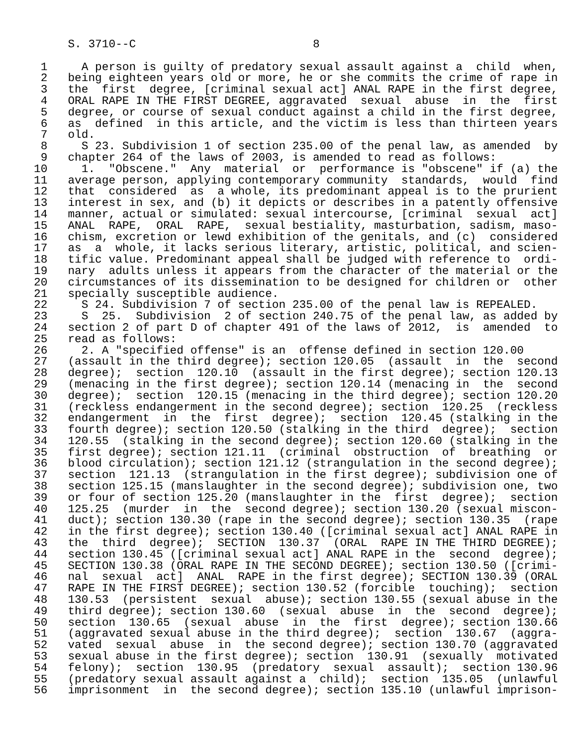S. 3710--C                          8

 1     A person is guilty of predatory sexual assault against a  child  when,
 2   being eighteen years old or more, he or she commits the crime of rape in
 3   the  first  degree, [criminal sexual act] ANAL RAPE in the first degree,
 4   ORAL RAPE IN THE FIRST DEGREE, aggravated  sexual  abuse  in  the  first
 5   degree, or course of sexual conduct against a child in the first degree,
 6   as  defined  in this article, and the victim is less than thirteen years
 7   old.
 8     S 23. Subdivision 1 of section 235.00 of the penal law, as amended  by
 9   chapter 264 of the laws of 2003, is amended to read as follows:
10     1.  "Obscene."  Any  material  or  performance is "obscene" if (a) the
11   average person, applying contemporary community  standards,  would  find
12   that  considered  as  a whole, its predominant appeal is to the prurient
13   interest in sex, and (b) it depicts or describes in a patently offensive
14   manner, actual or simulated: sexual intercourse, [criminal  sexual  act]
15   ANAL  RAPE,  ORAL  RAPE,  sexual bestiality, masturbation, sadism, maso-
16   chism, excretion or lewd exhibition of the genitals, and (c)  considered
17   as  a  whole, it lacks serious literary, artistic, political, and scien-
18   tific value. Predominant appeal shall be judged with reference to  ordi-
19   nary  adults unless it appears from the character of the material or the
20   circumstances of its dissemination to be designed for children or  other
21   specially susceptible audience.
22     S 24. Subdivision 7 of section 235.00 of the penal law is REPEALED.
23     S  25.  Subdivision  2 of section 240.75 of the penal law, as added by
24   section 2 of part D of chapter 491 of the laws of 2012,  is  amended  to
25   read as follows:
26     2. A "specified offense" is an  offense defined in section 120.00
27   (assault in the third degree); section 120.05  (assault  in  the  second
28   degree);  section  120.10  (assault in the first degree); section 120.13
29   (menacing in the first degree); section 120.14 (menacing in  the  second
30   degree);  section  120.15 (menacing in the third degree); section 120.20
31   (reckless endangerment in the second degree); section  120.25  (reckless
32   endangerment  in  the  first  degree);  section  120.45 (stalking in the
33   fourth degree); section 120.50 (stalking in the third  degree);  section
34   120.55  (stalking in the second degree); section 120.60 (stalking in the
35   first degree); section 121.11  (criminal  obstruction  of  breathing  or
36   blood circulation); section 121.12 (strangulation in the second degree);
37   section  121.13  (strangulation in the first degree); subdivision one of
38   section 125.15 (manslaughter in the second degree); subdivision one, two
39   or four of section 125.20 (manslaughter in the  first  degree);  section
40   125.25  (murder  in  the  second degree); section 130.20 (sexual miscon-
41   duct); section 130.30 (rape in the second degree); section 130.35  (rape
42   in the first degree); section 130.40 ([criminal sexual act] ANAL RAPE in
43   the  third  degree);  SECTION  130.37  (ORAL  RAPE IN THE THIRD DEGREE);
44   section 130.45 ([criminal sexual act] ANAL RAPE in the  second  degree);
45   SECTION 130.38 (ORAL RAPE IN THE SECOND DEGREE); section 130.50 ([crimi-
46   nal  sexual  act]  ANAL  RAPE in the first degree); SECTION 130.39 (ORAL
47   RAPE IN THE FIRST DEGREE); section 130.52 (forcible  touching);  section
48   130.53  (persistent  sexual  abuse); section 130.55 (sexual abuse in the
49   third degree); section 130.60  (sexual  abuse  in  the  second  degree);
50   section  130.65  (sexual  abuse  in  the  first  degree); section 130.66
51   (aggravated sexual abuse in the third degree);  section  130.67  (aggra-
52   vated  sexual  abuse  in  the second degree); section 130.70 (aggravated
53   sexual abuse in the first degree); section  130.91  (sexually  motivated
54   felony);  section  130.95  (predatory  sexual  assault);  section 130.96
55   (predatory sexual assault against a  child);  section  135.05  (unlawful
56   imprisonment  in  the second degree); section 135.10 (unlawful imprison-